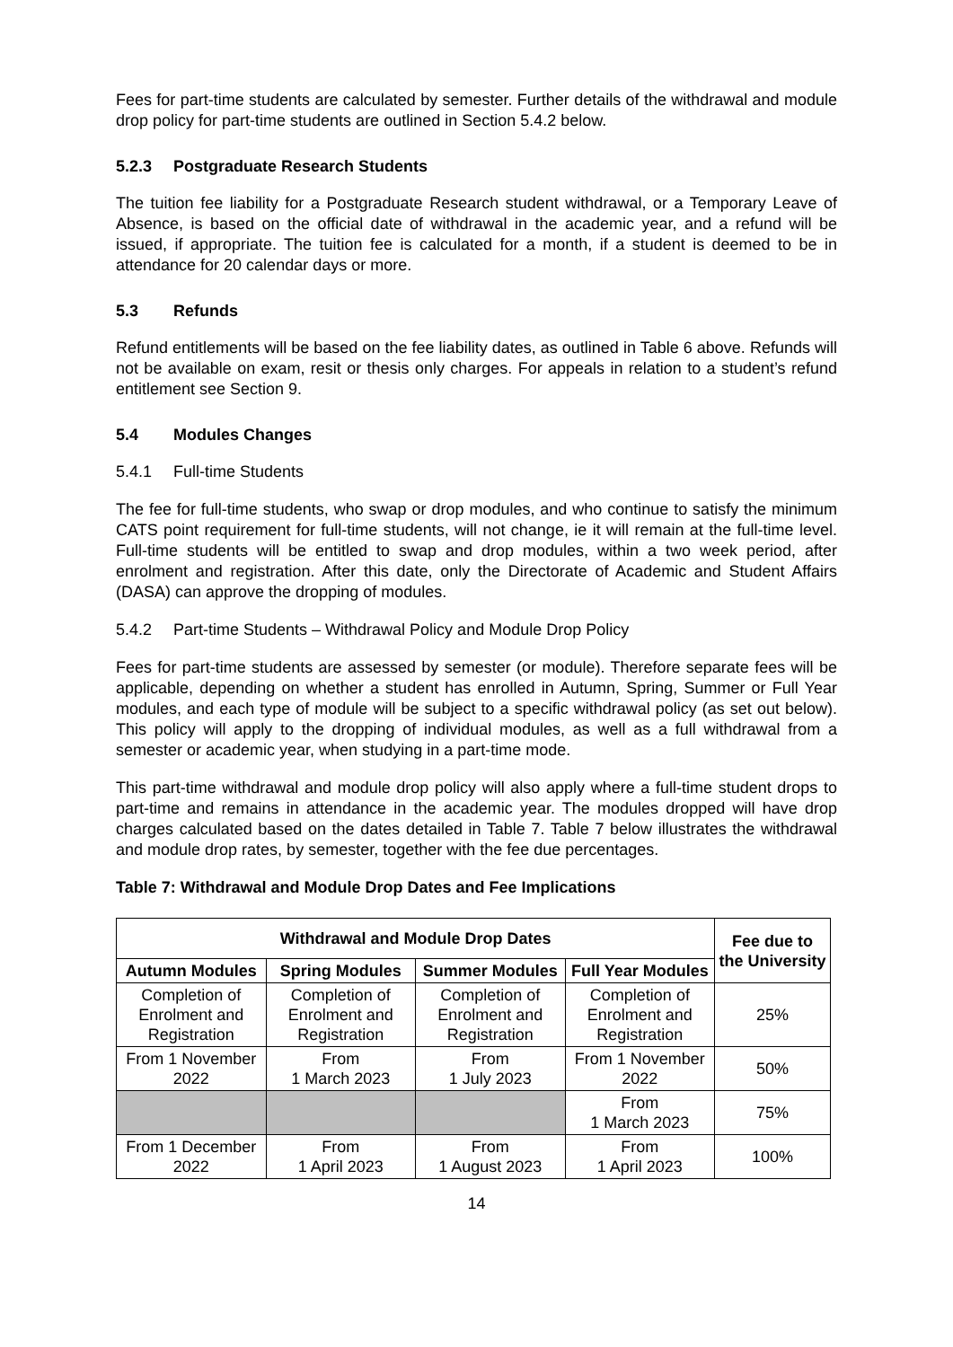Fees for part-time students are calculated by semester. Further details of the withdrawal and module drop policy for part-time students are outlined in Section 5.4.2 below.
5.2.3 Postgraduate Research Students
The tuition fee liability for a Postgraduate Research student withdrawal, or a Temporary Leave of Absence, is based on the official date of withdrawal in the academic year, and a refund will be issued, if appropriate. The tuition fee is calculated for a month, if a student is deemed to be in attendance for 20 calendar days or more.
5.3 Refunds
Refund entitlements will be based on the fee liability dates, as outlined in Table 6 above. Refunds will not be available on exam, resit or thesis only charges. For appeals in relation to a student’s refund entitlement see Section 9.
5.4 Modules Changes
5.4.1 Full-time Students
The fee for full-time students, who swap or drop modules, and who continue to satisfy the minimum CATS point requirement for full-time students, will not change, ie it will remain at the full-time level. Full-time students will be entitled to swap and drop modules, within a two week period, after enrolment and registration. After this date, only the Directorate of Academic and Student Affairs (DASA) can approve the dropping of modules.
5.4.2 Part-time Students – Withdrawal Policy and Module Drop Policy
Fees for part-time students are assessed by semester (or module). Therefore separate fees will be applicable, depending on whether a student has enrolled in Autumn, Spring, Summer or Full Year modules, and each type of module will be subject to a specific withdrawal policy (as set out below). This policy will apply to the dropping of individual modules, as well as a full withdrawal from a semester or academic year, when studying in a part-time mode.
This part-time withdrawal and module drop policy will also apply where a full-time student drops to part-time and remains in attendance in the academic year. The modules dropped will have drop charges calculated based on the dates detailed in Table 7. Table 7 below illustrates the withdrawal and module drop rates, by semester, together with the fee due percentages.
Table 7: Withdrawal and Module Drop Dates and Fee Implications
| Withdrawal and Module Drop Dates | | | | Fee due to the University |
| --- | --- | --- | --- | --- |
| Autumn Modules | Spring Modules | Summer Modules | Full Year Modules | |
| Completion of Enrolment and Registration | Completion of Enrolment and Registration | Completion of Enrolment and Registration | Completion of Enrolment and Registration | 25% |
| From 1 November 2022 | From 1 March 2023 | From 1 July 2023 | From 1 November 2022 | 50% |
| | | | From 1 March 2023 | 75% |
| From 1 December 2022 | From 1 April 2023 | From 1 August 2023 | From 1 April 2023 | 100% |
14